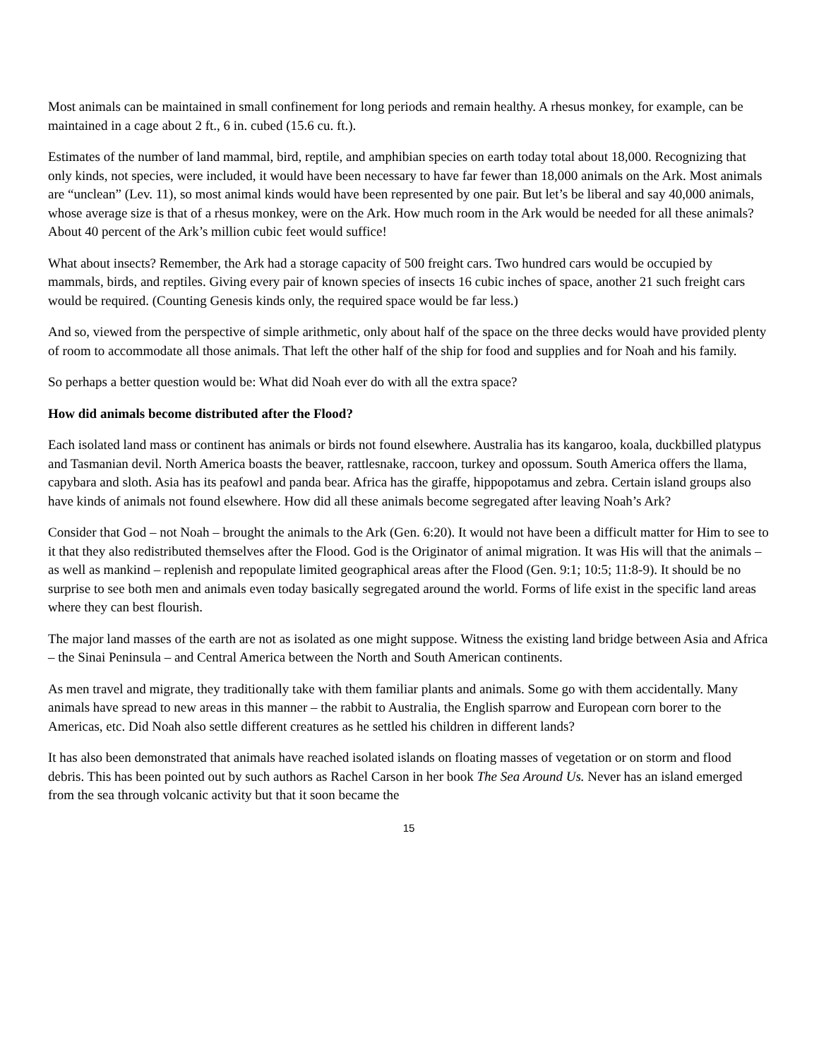Most animals can be maintained in small confinement for long periods and remain healthy. A rhesus monkey, for example, can be maintained in a cage about 2 ft., 6 in. cubed (15.6 cu. ft.).
Estimates of the number of land mammal, bird, reptile, and amphibian species on earth today total about 18,000. Recognizing that only kinds, not species, were included, it would have been necessary to have far fewer than 18,000 animals on the Ark. Most animals are “unclean” (Lev. 11), so most animal kinds would have been represented by one pair. But let’s be liberal and say 40,000 animals, whose average size is that of a rhesus monkey, were on the Ark. How much room in the Ark would be needed for all these animals? About 40 percent of the Ark’s million cubic feet would suffice!
What about insects? Remember, the Ark had a storage capacity of 500 freight cars. Two hundred cars would be occupied by mammals, birds, and reptiles. Giving every pair of known species of insects 16 cubic inches of space, another 21 such freight cars would be required. (Counting Genesis kinds only, the required space would be far less.)
And so, viewed from the perspective of simple arithmetic, only about half of the space on the three decks would have provided plenty of room to accommodate all those animals. That left the other half of the ship for food and supplies and for Noah and his family.
So perhaps a better question would be: What did Noah ever do with all the extra space?
How did animals become distributed after the Flood?
Each isolated land mass or continent has animals or birds not found elsewhere. Australia has its kangaroo, koala, duckbilled platypus and Tasmanian devil. North America boasts the beaver, rattlesnake, raccoon, turkey and opossum. South America offers the llama, capybara and sloth. Asia has its peafowl and panda bear. Africa has the giraffe, hippopotamus and zebra. Certain island groups also have kinds of animals not found elsewhere. How did all these animals become segregated after leaving Noah’s Ark?
Consider that God – not Noah – brought the animals to the Ark (Gen. 6:20). It would not have been a difficult matter for Him to see to it that they also redistributed themselves after the Flood. God is the Originator of animal migration. It was His will that the animals – as well as mankind – replenish and repopulate limited geographical areas after the Flood (Gen. 9:1; 10:5; 11:8-9). It should be no surprise to see both men and animals even today basically segregated around the world. Forms of life exist in the specific land areas where they can best flourish.
The major land masses of the earth are not as isolated as one might suppose. Witness the existing land bridge between Asia and Africa – the Sinai Peninsula – and Central America between the North and South American continents.
As men travel and migrate, they traditionally take with them familiar plants and animals. Some go with them accidentally. Many animals have spread to new areas in this manner – the rabbit to Australia, the English sparrow and European corn borer to the Americas, etc. Did Noah also settle different creatures as he settled his children in different lands?
It has also been demonstrated that animals have reached isolated islands on floating masses of vegetation or on storm and flood debris. This has been pointed out by such authors as Rachel Carson in her book The Sea Around Us. Never has an island emerged from the sea through volcanic activity but that it soon became the
15